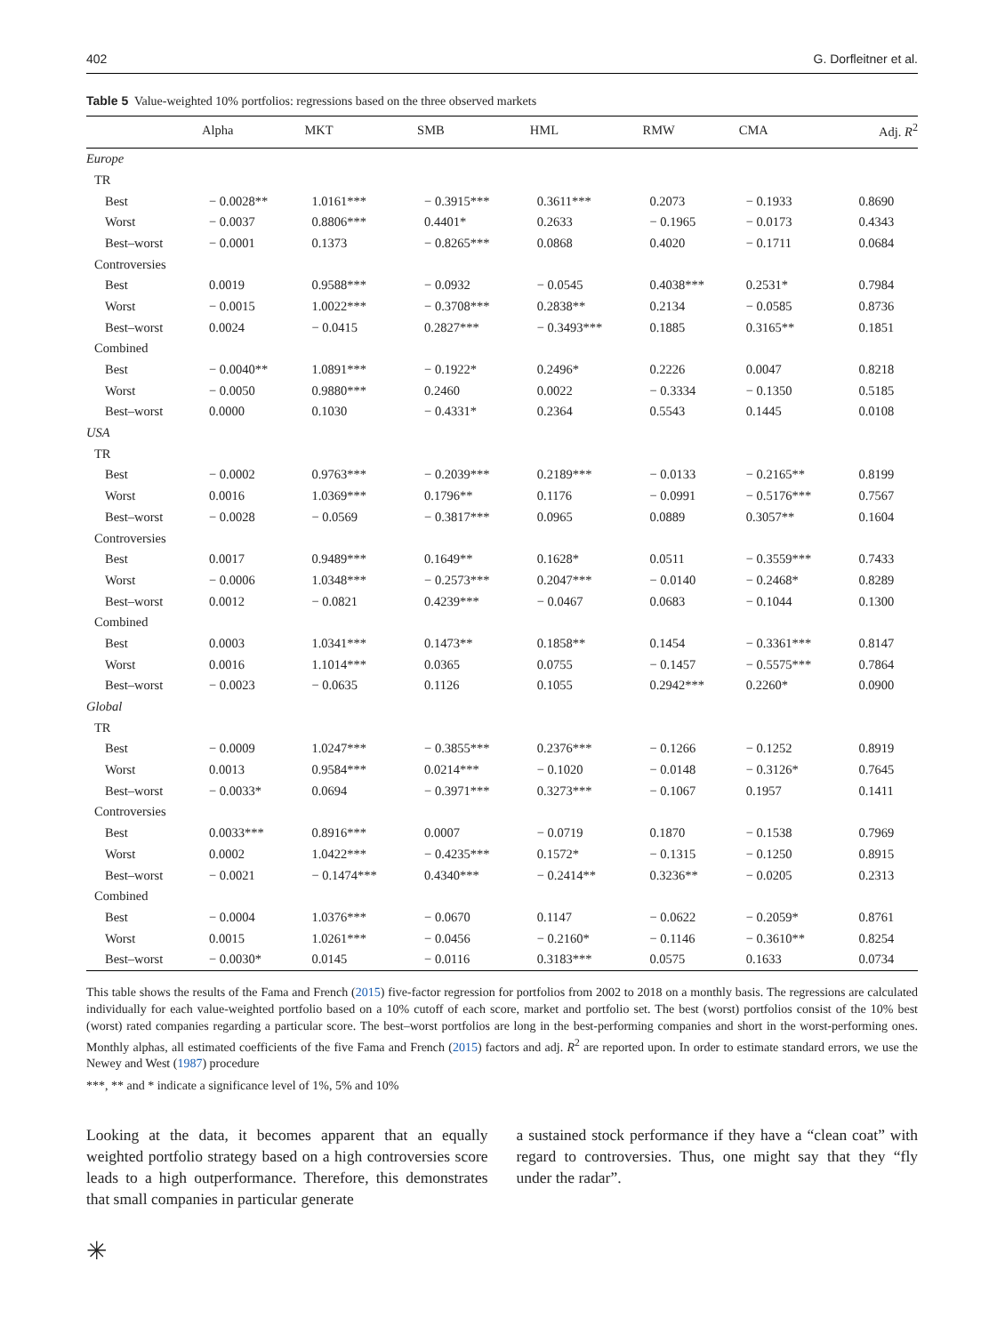402 G. Dorfleitner et al.
Table 5 Value-weighted 10% portfolios: regressions based on the three observed markets
| | Alpha | MKT | SMB | HML | RMW | CMA | Adj. R<sup>2</sup> |
| --- | --- | --- | --- | --- | --- | --- | --- |
| Europe | | | | | | | |
| TR | | | | | | | |
| Best | − 0.0028** | 1.0161*** | − 0.3915*** | 0.3611*** | 0.2073 | − 0.1933 | 0.8690 |
| Worst | − 0.0037 | 0.8806*** | 0.4401* | 0.2633 | − 0.1965 | − 0.0173 | 0.4343 |
| Best–worst | − 0.0001 | 0.1373 | − 0.8265*** | 0.0868 | 0.4020 | − 0.1711 | 0.0684 |
| Controversies | | | | | | | |
| Best | 0.0019 | 0.9588*** | − 0.0932 | − 0.0545 | 0.4038*** | 0.2531* | 0.7984 |
| Worst | − 0.0015 | 1.0022*** | − 0.3708*** | 0.2838** | 0.2134 | − 0.0585 | 0.8736 |
| Best–worst | 0.0024 | − 0.0415 | 0.2827*** | − 0.3493*** | 0.1885 | 0.3165** | 0.1851 |
| Combined | | | | | | | |
| Best | − 0.0040** | 1.0891*** | − 0.1922* | 0.2496* | 0.2226 | 0.0047 | 0.8218 |
| Worst | − 0.0050 | 0.9880*** | 0.2460 | 0.0022 | − 0.3334 | − 0.1350 | 0.5185 |
| Best–worst | 0.0000 | 0.1030 | − 0.4331* | 0.2364 | 0.5543 | 0.1445 | 0.0108 |
| USA | | | | | | | |
| TR | | | | | | | |
| Best | − 0.0002 | 0.9763*** | − 0.2039*** | 0.2189*** | − 0.0133 | − 0.2165** | 0.8199 |
| Worst | 0.0016 | 1.0369*** | 0.1796** | 0.1176 | − 0.0991 | − 0.5176*** | 0.7567 |
| Best–worst | − 0.0028 | − 0.0569 | − 0.3817*** | 0.0965 | 0.0889 | 0.3057** | 0.1604 |
| Controversies | | | | | | | |
| Best | 0.0017 | 0.9489*** | 0.1649** | 0.1628* | 0.0511 | − 0.3559*** | 0.7433 |
| Worst | − 0.0006 | 1.0348*** | − 0.2573*** | 0.2047*** | − 0.0140 | − 0.2468* | 0.8289 |
| Best–worst | 0.0012 | − 0.0821 | 0.4239*** | − 0.0467 | 0.0683 | − 0.1044 | 0.1300 |
| Combined | | | | | | | |
| Best | 0.0003 | 1.0341*** | 0.1473** | 0.1858** | 0.1454 | − 0.3361*** | 0.8147 |
| Worst | 0.0016 | 1.1014*** | 0.0365 | 0.0755 | − 0.1457 | − 0.5575*** | 0.7864 |
| Best–worst | − 0.0023 | − 0.0635 | 0.1126 | 0.1055 | 0.2942*** | 0.2260* | 0.0900 |
| Global | | | | | | | |
| TR | | | | | | | |
| Best | − 0.0009 | 1.0247*** | − 0.3855*** | 0.2376*** | − 0.1266 | − 0.1252 | 0.8919 |
| Worst | 0.0013 | 0.9584*** | 0.0214*** | − 0.1020 | − 0.0148 | − 0.3126* | 0.7645 |
| Best–worst | − 0.0033* | 0.0694 | − 0.3971*** | 0.3273*** | − 0.1067 | 0.1957 | 0.1411 |
| Controversies | | | | | | | |
| Best | 0.0033*** | 0.8916*** | 0.0007 | − 0.0719 | 0.1870 | − 0.1538 | 0.7969 |
| Worst | 0.0002 | 1.0422*** | − 0.4235*** | 0.1572* | − 0.1315 | − 0.1250 | 0.8915 |
| Best–worst | − 0.0021 | − 0.1474*** | 0.4340*** | − 0.2414** | 0.3236** | − 0.0205 | 0.2313 |
| Combined | | | | | | | |
| Best | − 0.0004 | 1.0376*** | − 0.0670 | 0.1147 | − 0.0622 | − 0.2059* | 0.8761 |
| Worst | 0.0015 | 1.0261*** | − 0.0456 | − 0.2160* | − 0.1146 | − 0.3610** | 0.8254 |
| Best–worst | − 0.0030* | 0.0145 | − 0.0116 | 0.3183*** | 0.0575 | 0.1633 | 0.0734 |
This table shows the results of the Fama and French (2015) five-factor regression for portfolios from 2002 to 2018 on a monthly basis. The regressions are calculated individually for each value-weighted portfolio based on a 10% cutoff of each score, market and portfolio set. The best (worst) portfolios consist of the 10% best (worst) rated companies regarding a particular score. The best–worst portfolios are long in the best-performing companies and short in the worst-performing ones. Monthly alphas, all estimated coefficients of the five Fama and French (2015) factors and adj. R<sup>2</sup> are reported upon. In order to estimate standard errors, we use the Newey and West (1987) procedure
***, ** and * indicate a significance level of 1%, 5% and 10%
Looking at the data, it becomes apparent that an equally weighted portfolio strategy based on a high controversies score leads to a high outperformance. Therefore, this demonstrates that small companies in particular generate
a sustained stock performance if they have a “clean coat” with regard to controversies. Thus, one might say that they “fly under the radar”.
✳